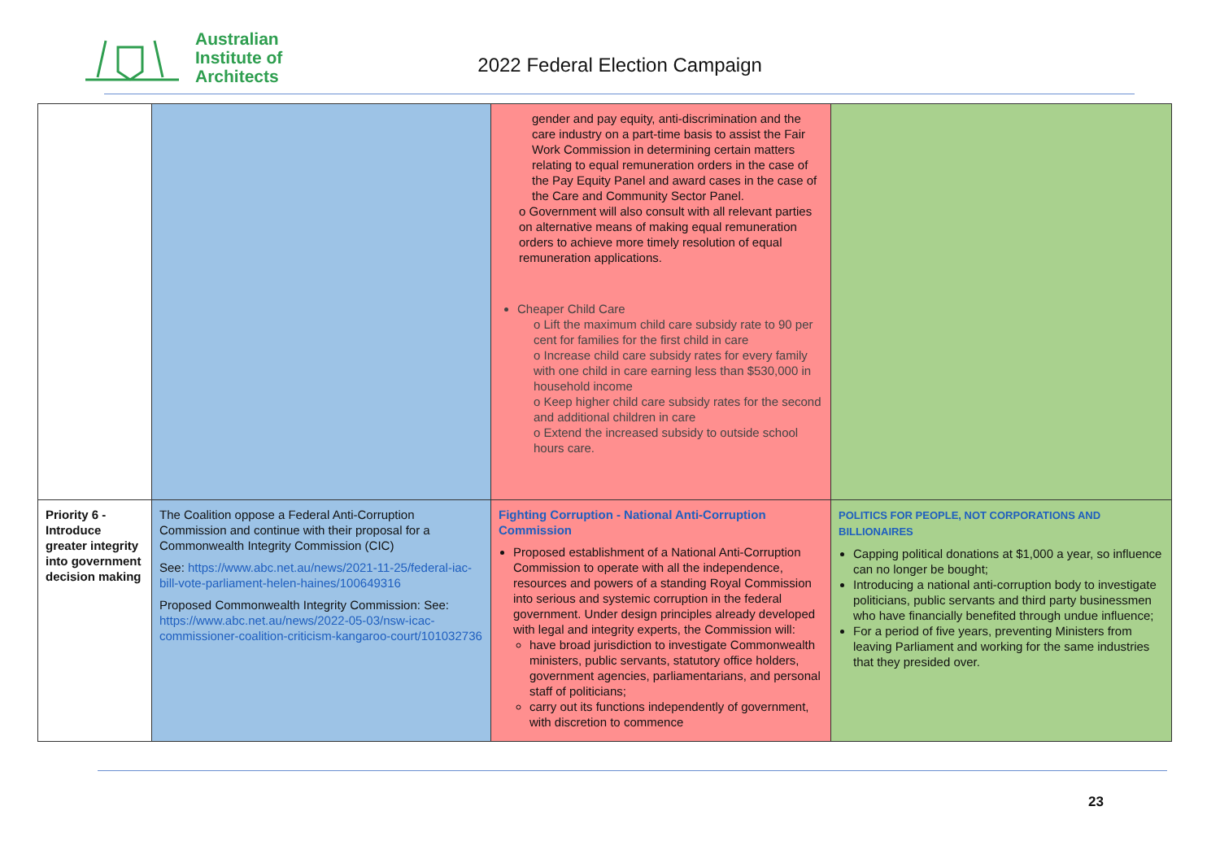Australian
Institute of
Architects
2022 Federal Election Campaign
| | | gender and pay equity, anti-discrimination and the care industry on a part-time basis to assist the Fair Work Commission in determining certain matters relating to equal remuneration orders in the case of the Pay Equity Panel and award cases in the case of the Care and Community Sector Panel. o Government will also consult with all relevant parties on alternative means of making equal remuneration orders to achieve more timely resolution of equal remuneration applications. Cheaper Child Care o Lift the maximum child care subsidy rate to 90 per cent for families for the first child in care o Increase child care subsidy rates for every family with one child in care earning less than $530,000 in household income o Keep higher child care subsidy rates for the second and additional children in care o Extend the increased subsidy to outside school hours care. | |
| Priority 6 - Introduce greater integrity into government decision making | The Coalition oppose a Federal Anti-Corruption Commission and continue with their proposal for a Commonwealth Integrity Commission (CIC) See: https://www.abc.net.au/news/2021-11-25/federal-iac-bill-vote-parliament-helen-haines/100649316 Proposed Commonwealth Integrity Commission: See: https://www.abc.net.au/news/2022-05-03/nsw-icac-commissioner-coalition-criticism-kangaroo-court/101032736 | Fighting Corruption - National Anti-Corruption Commission Proposed establishment of a National Anti-Corruption Commission to operate with all the independence, resources and powers of a standing Royal Commission into serious and systemic corruption in the federal government. Under design principles already developed with legal and integrity experts, the Commission will: have broad jurisdiction to investigate Commonwealth ministers, public servants, statutory office holders, government agencies, parliamentarians, and personal staff of politicians; carry out its functions independently of government, with discretion to commence | POLITICS FOR PEOPLE, NOT CORPORATIONS AND BILLIONAIRES Capping political donations at $1,000 a year, so influence can no longer be bought; Introducing a national anti-corruption body to investigate politicians, public servants and third party businessmen who have financially benefited through undue influence; For a period of five years, preventing Ministers from leaving Parliament and working for the same industries that they presided over. |
23